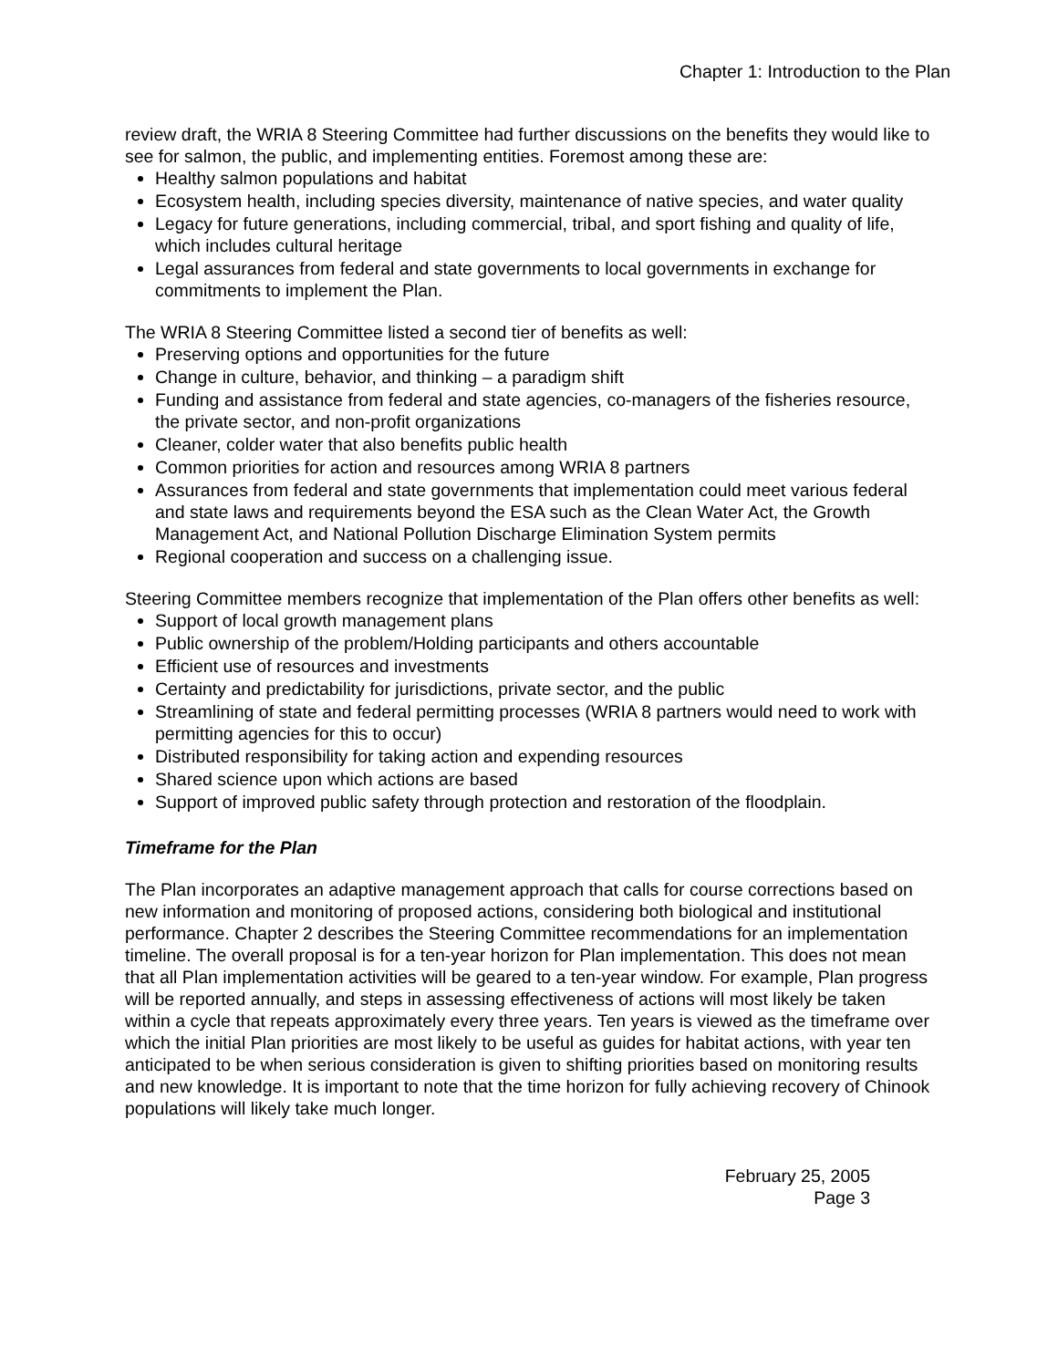Chapter 1: Introduction to the Plan
review draft, the WRIA 8 Steering Committee had further discussions on the benefits they would like to see for salmon, the public, and implementing entities. Foremost among these are:
Healthy salmon populations and habitat
Ecosystem health, including species diversity, maintenance of native species, and water quality
Legacy for future generations, including commercial, tribal, and sport fishing and quality of life, which includes cultural heritage
Legal assurances from federal and state governments to local governments in exchange for commitments to implement the Plan.
The WRIA 8 Steering Committee listed a second tier of benefits as well:
Preserving options and opportunities for the future
Change in culture, behavior, and thinking – a paradigm shift
Funding and assistance from federal and state agencies, co-managers of the fisheries resource, the private sector, and non-profit organizations
Cleaner, colder water that also benefits public health
Common priorities for action and resources among WRIA 8 partners
Assurances from federal and state governments that implementation could meet various federal and state laws and requirements beyond the ESA such as the Clean Water Act, the Growth Management Act, and National Pollution Discharge Elimination System permits
Regional cooperation and success on a challenging issue.
Steering Committee members recognize that implementation of the Plan offers other benefits as well:
Support of local growth management plans
Public ownership of the problem/Holding participants and others accountable
Efficient use of resources and investments
Certainty and predictability for jurisdictions, private sector, and the public
Streamlining of state and federal permitting processes (WRIA 8 partners would need to work with permitting agencies for this to occur)
Distributed responsibility for taking action and expending resources
Shared science upon which actions are based
Support of improved public safety through protection and restoration of the floodplain.
Timeframe for the Plan
The Plan incorporates an adaptive management approach that calls for course corrections based on new information and monitoring of proposed actions, considering both biological and institutional performance. Chapter 2 describes the Steering Committee recommendations for an implementation timeline. The overall proposal is for a ten-year horizon for Plan implementation. This does not mean that all Plan implementation activities will be geared to a ten-year window. For example, Plan progress will be reported annually, and steps in assessing effectiveness of actions will most likely be taken within a cycle that repeats approximately every three years. Ten years is viewed as the timeframe over which the initial Plan priorities are most likely to be useful as guides for habitat actions, with year ten anticipated to be when serious consideration is given to shifting priorities based on monitoring results and new knowledge. It is important to note that the time horizon for fully achieving recovery of Chinook populations will likely take much longer.
February 25, 2005
Page 3